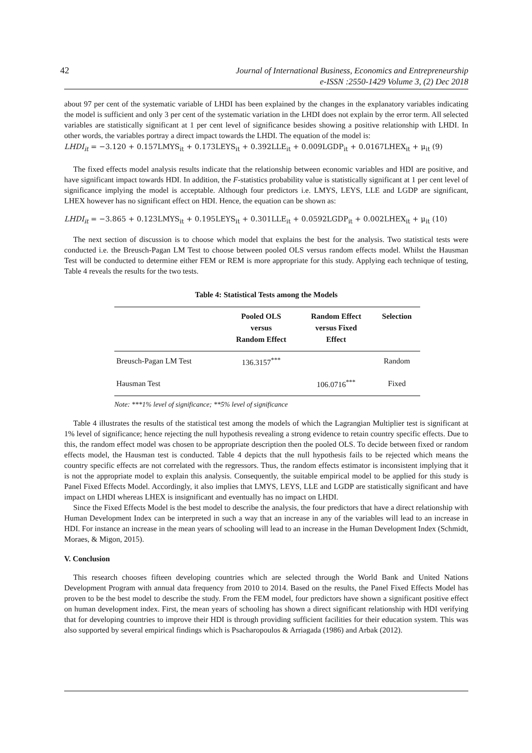42
Journal of International Business, Economics and Entrepreneurship
e-ISSN :2550-1429 Volume 3, (2) Dec 2018
about 97 per cent of the systematic variable of LHDI has been explained by the changes in the explanatory variables indicating the model is sufficient and only 3 per cent of the systematic variation in the LHDI does not explain by the error term. All selected variables are statistically significant at 1 per cent level of significance besides showing a positive relationship with LHDI. In other words, the variables portray a direct impact towards the LHDI. The equation of the model is:
LHDI<sub>it</sub> = −3.120 + 0.157LMYS<sub>it</sub> + 0.173LEYS<sub>it</sub> + 0.392LLE<sub>it</sub> + 0.009LGDP<sub>it</sub> + 0.0167LHEX<sub>it</sub> + μ<sub>it</sub> (9)
The fixed effects model analysis results indicate that the relationship between economic variables and HDI are positive, and have significant impact towards HDI. In addition, the F-statistics probability value is statistically significant at 1 per cent level of significance implying the model is acceptable. Although four predictors i.e. LMYS, LEYS, LLE and LGDP are significant, LHEX however has no significant effect on HDI. Hence, the equation can be shown as:
LHDI<sub>it</sub> = −3.865 + 0.123LMYS<sub>it</sub> + 0.195LEYS<sub>it</sub> + 0.301LLE<sub>it</sub> + 0.0592LGDP<sub>it</sub> + 0.002LHEX<sub>it</sub> + μ<sub>it</sub> (10)
The next section of discussion is to choose which model that explains the best for the analysis. Two statistical tests were conducted i.e. the Breusch-Pagan LM Test to choose between pooled OLS versus random effects model. Whilst the Hausman Test will be conducted to determine either FEM or REM is more appropriate for this study. Applying each technique of testing, Table 4 reveals the results for the two tests.
Table 4: Statistical Tests among the Models
| | Pooled OLS versus Random Effect | Random Effect versus Fixed Effect | Selection |
| --- | --- | --- | --- |
| Breusch-Pagan LM Test | 136.3157<sup>***</sup> | | Random |
| Hausman Test | | 106.0716<sup>***</sup> | Fixed |
Note: ***1% level of significance; **5% level of significance
Table 4 illustrates the results of the statistical test among the models of which the Lagrangian Multiplier test is significant at 1% level of significance; hence rejecting the null hypothesis revealing a strong evidence to retain country specific effects. Due to this, the random effect model was chosen to be appropriate description then the pooled OLS. To decide between fixed or random effects model, the Hausman test is conducted. Table 4 depicts that the null hypothesis fails to be rejected which means the country specific effects are not correlated with the regressors. Thus, the random effects estimator is inconsistent implying that it is not the appropriate model to explain this analysis. Consequently, the suitable empirical model to be applied for this study is Panel Fixed Effects Model. Accordingly, it also implies that LMYS, LEYS, LLE and LGDP are statistically significant and have impact on LHDI whereas LHEX is insignificant and eventually has no impact on LHDI.
Since the Fixed Effects Model is the best model to describe the analysis, the four predictors that have a direct relationship with Human Development Index can be interpreted in such a way that an increase in any of the variables will lead to an increase in HDI. For instance an increase in the mean years of schooling will lead to an increase in the Human Development Index (Schmidt, Moraes, & Migon, 2015).
V. Conclusion
This research chooses fifteen developing countries which are selected through the World Bank and United Nations Development Program with annual data frequency from 2010 to 2014. Based on the results, the Panel Fixed Effects Model has proven to be the best model to describe the study. From the FEM model, four predictors have shown a significant positive effect on human development index. First, the mean years of schooling has shown a direct significant relationship with HDI verifying that for developing countries to improve their HDI is through providing sufficient facilities for their education system. This was also supported by several empirical findings which is Psacharopoulos & Arriagada (1986) and Arbak (2012).